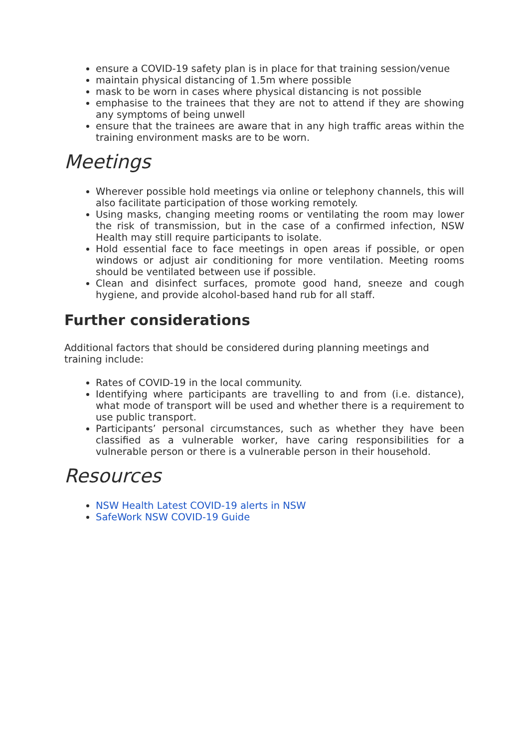ensure a COVID-19 safety plan is in place for that training session/venue
maintain physical distancing of 1.5m where possible
mask to be worn in cases where physical distancing is not possible
emphasise to the trainees that they are not to attend if they are showing any symptoms of being unwell
ensure that the trainees are aware that in any high traffic areas within the training environment masks are to be worn.
Meetings
Wherever possible hold meetings via online or telephony channels, this will also facilitate participation of those working remotely.
Using masks, changing meeting rooms or ventilating the room may lower the risk of transmission, but in the case of a confirmed infection, NSW Health may still require participants to isolate.
Hold essential face to face meetings in open areas if possible, or open windows or adjust air conditioning for more ventilation. Meeting rooms should be ventilated between use if possible.
Clean and disinfect surfaces, promote good hand, sneeze and cough hygiene, and provide alcohol-based hand rub for all staff.
Further considerations
Additional factors that should be considered during planning meetings and training include:
Rates of COVID-19 in the local community.
Identifying where participants are travelling to and from (i.e. distance), what mode of transport will be used and whether there is a requirement to use public transport.
Participants’ personal circumstances, such as whether they have been classified as a vulnerable worker, have caring responsibilities for a vulnerable person or there is a vulnerable person in their household.
Resources
NSW Health Latest COVID-19 alerts in NSW
SafeWork NSW COVID-19 Guide